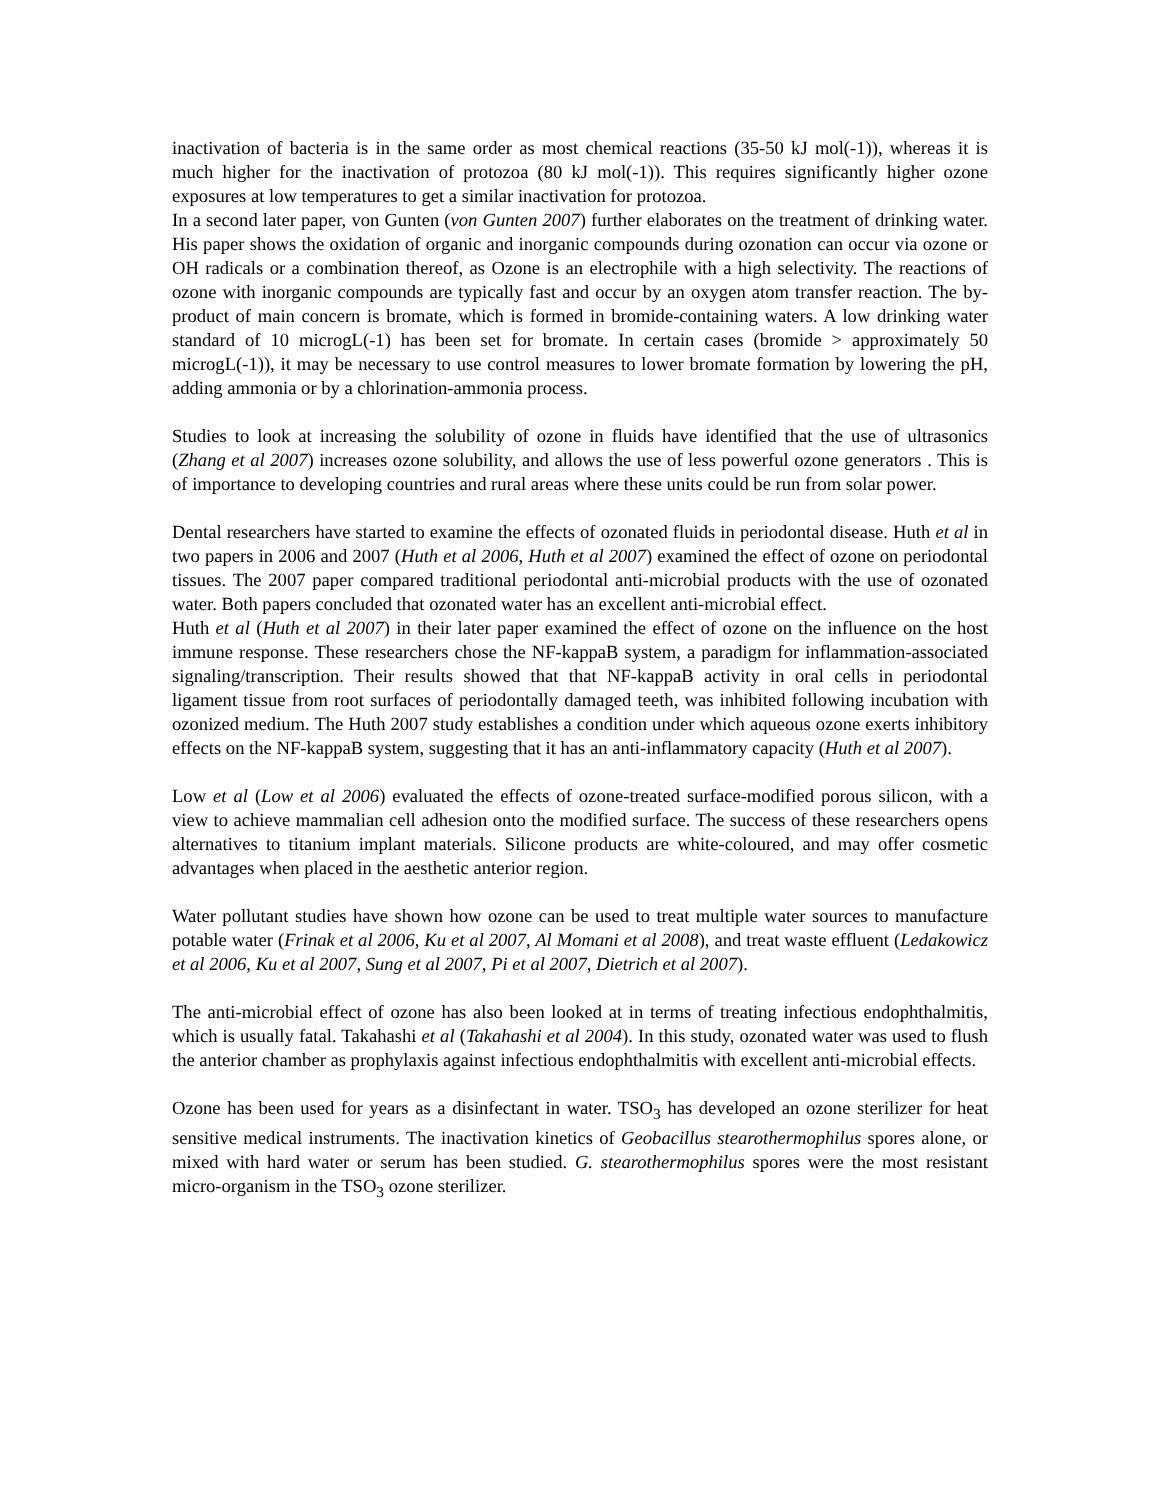inactivation of bacteria is in the same order as most chemical reactions (35-50 kJ mol(-1)), whereas it is much higher for the inactivation of protozoa (80 kJ mol(-1)). This requires significantly higher ozone exposures at low temperatures to get a similar inactivation for protozoa.
In a second later paper, von Gunten (von Gunten 2007) further elaborates on the treatment of drinking water. His paper shows the oxidation of organic and inorganic compounds during ozonation can occur via ozone or OH radicals or a combination thereof, as Ozone is an electrophile with a high selectivity. The reactions of ozone with inorganic compounds are typically fast and occur by an oxygen atom transfer reaction. The by-product of main concern is bromate, which is formed in bromide-containing waters. A low drinking water standard of 10 microgL(-1) has been set for bromate. In certain cases (bromide > approximately 50 microgL(-1)), it may be necessary to use control measures to lower bromate formation by lowering the pH, adding ammonia or by a chlorination-ammonia process.
Studies to look at increasing the solubility of ozone in fluids have identified that the use of ultrasonics (Zhang et al 2007) increases ozone solubility, and allows the use of less powerful ozone generators . This is of importance to developing countries and rural areas where these units could be run from solar power.
Dental researchers have started to examine the effects of ozonated fluids in periodontal disease. Huth et al in two papers in 2006 and 2007 (Huth et al 2006, Huth et al 2007) examined the effect of ozone on periodontal tissues. The 2007 paper compared traditional periodontal anti-microbial products with the use of ozonated water. Both papers concluded that ozonated water has an excellent anti-microbial effect.
Huth et al (Huth et al 2007) in their later paper examined the effect of ozone on the influence on the host immune response. These researchers chose the NF-kappaB system, a paradigm for inflammation-associated signaling/transcription. Their results showed that that NF-kappaB activity in oral cells in periodontal ligament tissue from root surfaces of periodontally damaged teeth, was inhibited following incubation with ozonized medium. The Huth 2007 study establishes a condition under which aqueous ozone exerts inhibitory effects on the NF-kappaB system, suggesting that it has an anti-inflammatory capacity (Huth et al 2007).
Low et al (Low et al 2006) evaluated the effects of ozone-treated surface-modified porous silicon, with a view to achieve mammalian cell adhesion onto the modified surface. The success of these researchers opens alternatives to titanium implant materials. Silicone products are white-coloured, and may offer cosmetic advantages when placed in the aesthetic anterior region.
Water pollutant studies have shown how ozone can be used to treat multiple water sources to manufacture potable water (Frinak et al 2006, Ku et al 2007, Al Momani et al 2008), and treat waste effluent (Ledakowicz et al 2006, Ku et al 2007, Sung et al 2007, Pi et al 2007, Dietrich et al 2007).
The anti-microbial effect of ozone has also been looked at in terms of treating infectious endophthalmitis, which is usually fatal. Takahashi et al (Takahashi et al 2004). In this study, ozonated water was used to flush the anterior chamber as prophylaxis against infectious endophthalmitis with excellent anti-microbial effects.
Ozone has been used for years as a disinfectant in water. TSO<sub>3</sub> has developed an ozone sterilizer for heat sensitive medical instruments. The inactivation kinetics of Geobacillus stearothermophilus spores alone, or mixed with hard water or serum has been studied. G. stearothermophilus spores were the most resistant micro-organism in the TSO<sub>3</sub> ozone sterilizer.